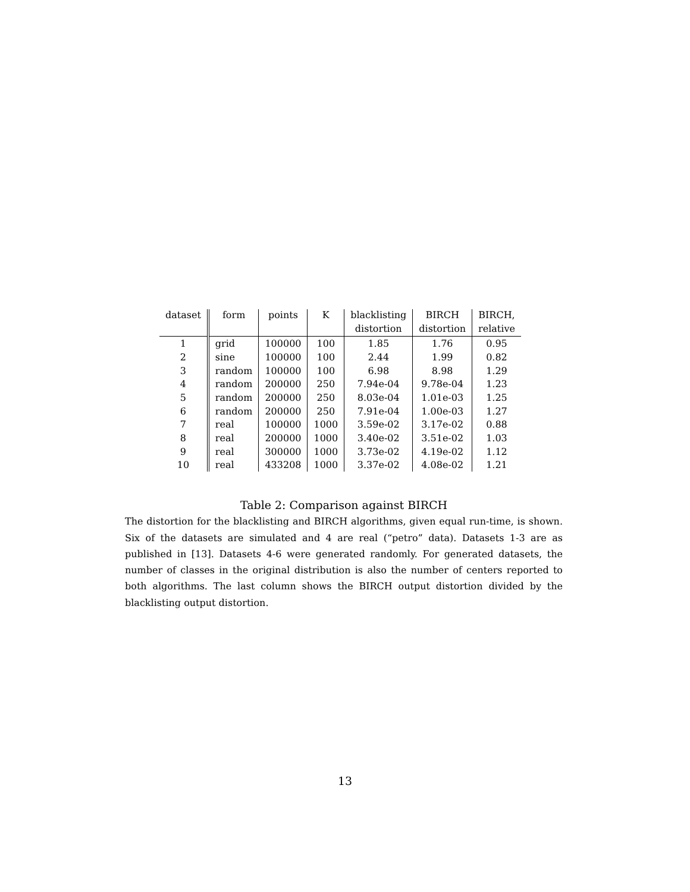| dataset | form | points | K | blacklisting | BIRCH | BIRCH, |
| --- | --- | --- | --- | --- | --- | --- |
| | | | | distortion | distortion | relative |
| 1 | grid | 100000 | 100 | 1.85 | 1.76 | 0.95 |
| 2 | sine | 100000 | 100 | 2.44 | 1.99 | 0.82 |
| 3 | random | 100000 | 100 | 6.98 | 8.98 | 1.29 |
| 4 | random | 200000 | 250 | 7.94e-04 | 9.78e-04 | 1.23 |
| 5 | random | 200000 | 250 | 8.03e-04 | 1.01e-03 | 1.25 |
| 6 | random | 200000 | 250 | 7.91e-04 | 1.00e-03 | 1.27 |
| 7 | real | 100000 | 1000 | 3.59e-02 | 3.17e-02 | 0.88 |
| 8 | real | 200000 | 1000 | 3.40e-02 | 3.51e-02 | 1.03 |
| 9 | real | 300000 | 1000 | 3.73e-02 | 4.19e-02 | 1.12 |
| 10 | real | 433208 | 1000 | 3.37e-02 | 4.08e-02 | 1.21 |
Table 2: Comparison against BIRCH
The distortion for the blacklisting and BIRCH algorithms, given equal run-time, is shown. Six of the datasets are simulated and 4 are real (“petro” data). Datasets 1-3 are as published in [13]. Datasets 4-6 were generated randomly. For generated datasets, the number of classes in the original distribution is also the number of centers reported to both algorithms. The last column shows the BIRCH output distortion divided by the blacklisting output distortion.
13